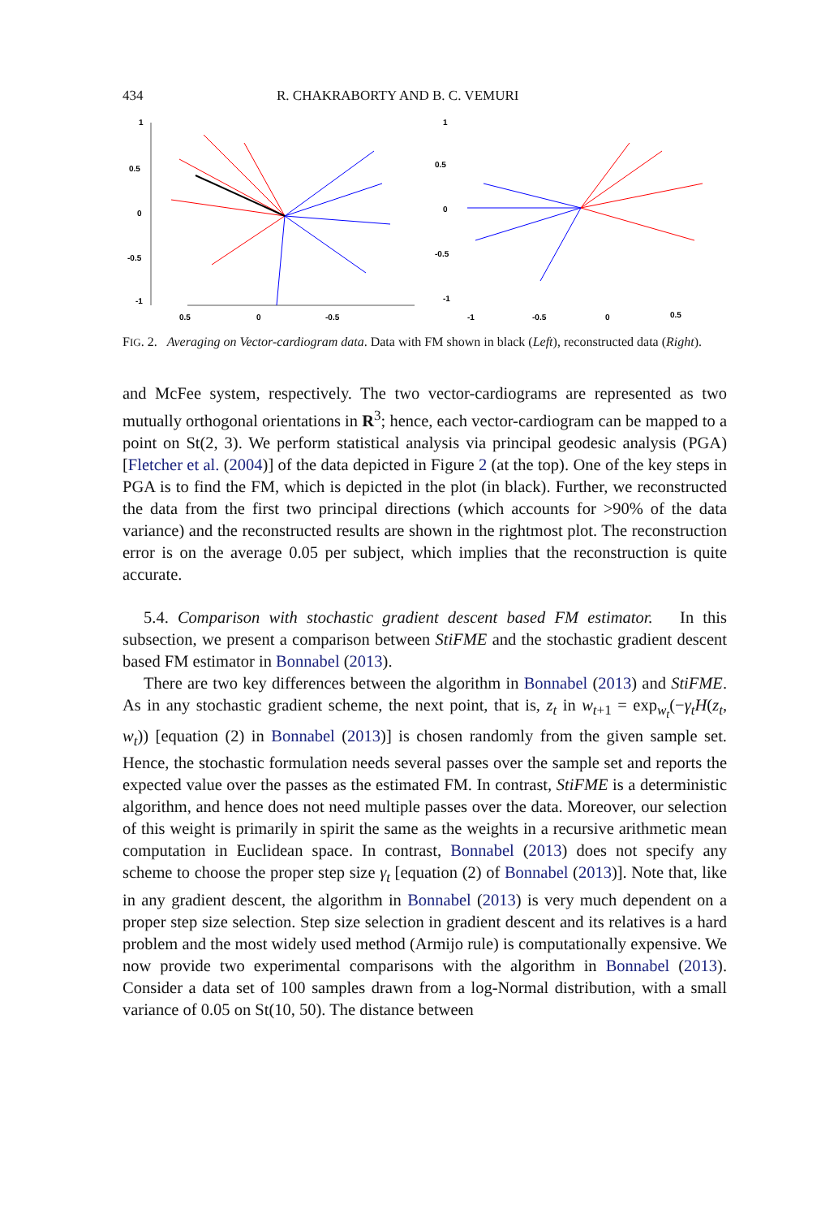434 R. CHAKRABORTY AND B. C. VEMURI
1
0.5
0
-0.5
-1
0.5
0
-0.5
1
0.5
0
-0.5
-1
-1
-0.5
0
0.5
FIG. 2. Averaging on Vector-cardiogram data. Data with FM shown in black (Left), reconstructed data (Right).
and McFee system, respectively. The two vector-cardiograms are represented as two mutually orthogonal orientations in R<sup>3</sup>; hence, each vector-cardiogram can be mapped to a point on St(2, 3). We perform statistical analysis via principal geodesic analysis (PGA) [Fletcher et al. (2004)] of the data depicted in Figure 2 (at the top). One of the key steps in PGA is to find the FM, which is depicted in the plot (in black). Further, we reconstructed the data from the first two principal directions (which accounts for >90% of the data variance) and the reconstructed results are shown in the rightmost plot. The reconstruction error is on the average 0.05 per subject, which implies that the reconstruction is quite accurate.
5.4. Comparison with stochastic gradient descent based FM estimator. In this subsection, we present a comparison between StiFME and the stochastic gradient descent based FM estimator in Bonnabel (2013).
There are two key differences between the algorithm in Bonnabel (2013) and StiFME. As in any stochastic gradient scheme, the next point, that is, z<sub>t</sub> in w<sub>t+1</sub> = exp<sub>w<sub>t</sub></sub>(−γ<sub>t</sub>H(z<sub>t</sub>, w<sub>t</sub>)) [equation (2) in Bonnabel (2013)] is chosen randomly from the given sample set. Hence, the stochastic formulation needs several passes over the sample set and reports the expected value over the passes as the estimated FM. In contrast, StiFME is a deterministic algorithm, and hence does not need multiple passes over the data. Moreover, our selection of this weight is primarily in spirit the same as the weights in a recursive arithmetic mean computation in Euclidean space. In contrast, Bonnabel (2013) does not specify any scheme to choose the proper step size γ<sub>t</sub> [equation (2) of Bonnabel (2013)]. Note that, like in any gradient descent, the algorithm in Bonnabel (2013) is very much dependent on a proper step size selection. Step size selection in gradient descent and its relatives is a hard problem and the most widely used method (Armijo rule) is computationally expensive. We now provide two experimental comparisons with the algorithm in Bonnabel (2013). Consider a data set of 100 samples drawn from a log-Normal distribution, with a small variance of 0.05 on St(10, 50). The distance between